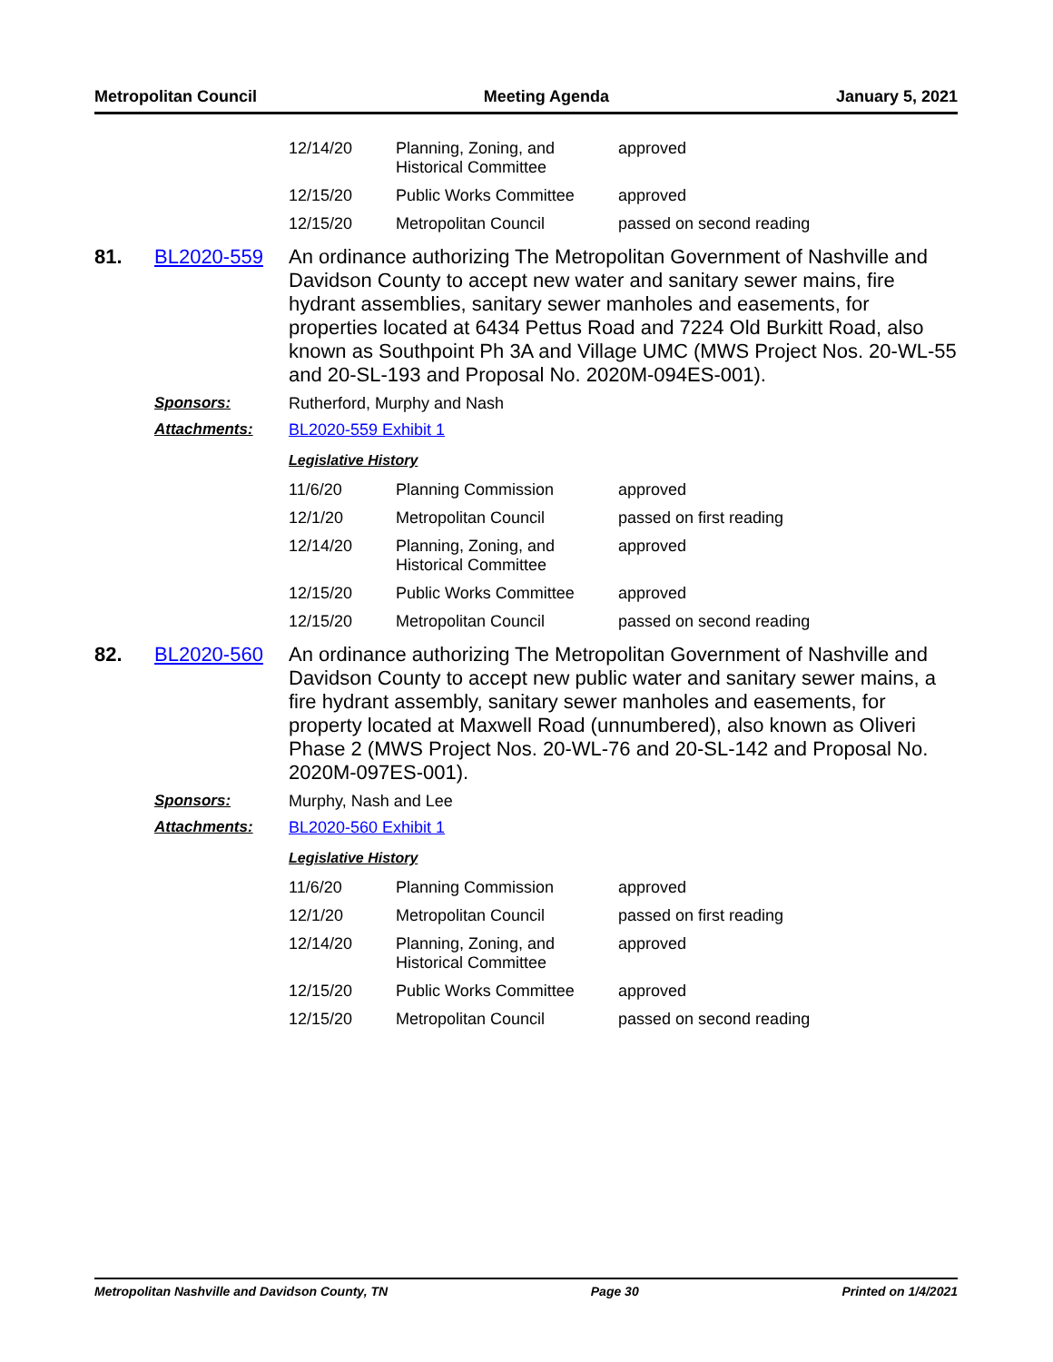Metropolitan Council Meeting Agenda January 5, 2021
| 12/14/20 | Planning, Zoning, and Historical Committee | approved |
| 12/15/20 | Public Works Committee | approved |
| 12/15/20 | Metropolitan Council | passed on second reading |
81. BL2020-559
An ordinance authorizing The Metropolitan Government of Nashville and Davidson County to accept new water and sanitary sewer mains, fire hydrant assemblies, sanitary sewer manholes and easements, for properties located at 6434 Pettus Road and 7224 Old Burkitt Road, also known as Southpoint Ph 3A and Village UMC (MWS Project Nos. 20-WL-55 and 20-SL-193 and Proposal No. 2020M-094ES-001).
Sponsors: Rutherford, Murphy and Nash
Attachments: BL2020-559 Exhibit 1
Legislative History
| 11/6/20 | Planning Commission | approved |
| 12/1/20 | Metropolitan Council | passed on first reading |
| 12/14/20 | Planning, Zoning, and Historical Committee | approved |
| 12/15/20 | Public Works Committee | approved |
| 12/15/20 | Metropolitan Council | passed on second reading |
82. BL2020-560
An ordinance authorizing The Metropolitan Government of Nashville and Davidson County to accept new public water and sanitary sewer mains, a fire hydrant assembly, sanitary sewer manholes and easements, for property located at Maxwell Road (unnumbered), also known as Oliveri Phase 2 (MWS Project Nos. 20-WL-76 and 20-SL-142 and Proposal No. 2020M-097ES-001).
Sponsors: Murphy, Nash and Lee
Attachments: BL2020-560 Exhibit 1
Legislative History
| 11/6/20 | Planning Commission | approved |
| 12/1/20 | Metropolitan Council | passed on first reading |
| 12/14/20 | Planning, Zoning, and Historical Committee | approved |
| 12/15/20 | Public Works Committee | approved |
| 12/15/20 | Metropolitan Council | passed on second reading |
Metropolitan Nashville and Davidson County, TN Page 30 Printed on 1/4/2021